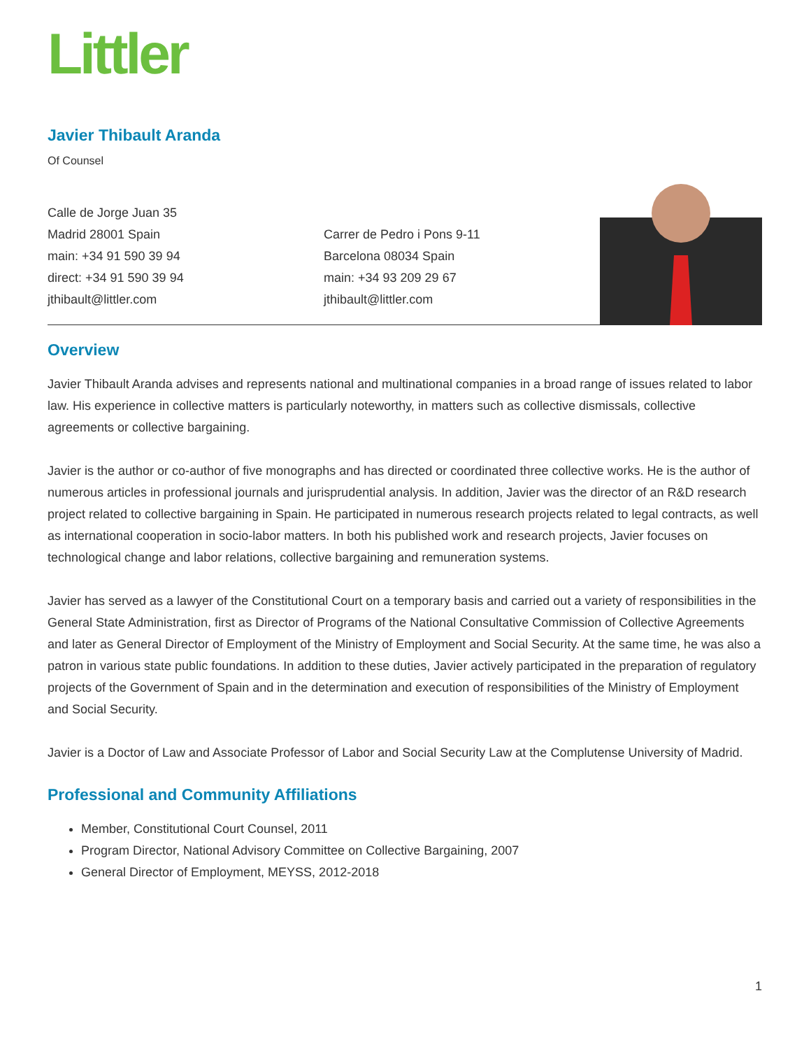Littler
Javier Thibault Aranda
Of Counsel
Calle de Jorge Juan 35
Madrid 28001 Spain
main: +34 91 590 39 94
direct: +34 91 590 39 94
jthibault@littler.com
Carrer de Pedro i Pons 9-11
Barcelona 08034 Spain
main: +34 93 209 29 67
jthibault@littler.com
Overview
Javier Thibault Aranda advises and represents national and multinational companies in a broad range of issues related to labor law. His experience in collective matters is particularly noteworthy, in matters such as collective dismissals, collective agreements or collective bargaining.
Javier is the author or co-author of five monographs and has directed or coordinated three collective works. He is the author of numerous articles in professional journals and jurisprudential analysis. In addition, Javier was the director of an R&D research project related to collective bargaining in Spain. He participated in numerous research projects related to legal contracts, as well as international cooperation in socio-labor matters. In both his published work and research projects, Javier focuses on technological change and labor relations, collective bargaining and remuneration systems.
Javier has served as a lawyer of the Constitutional Court on a temporary basis and carried out a variety of responsibilities in the General State Administration, first as Director of Programs of the National Consultative Commission of Collective Agreements and later as General Director of Employment of the Ministry of Employment and Social Security. At the same time, he was also a patron in various state public foundations. In addition to these duties, Javier actively participated in the preparation of regulatory projects of the Government of Spain and in the determination and execution of responsibilities of the Ministry of Employment and Social Security.
Javier is a Doctor of Law and Associate Professor of Labor and Social Security Law at the Complutense University of Madrid.
Professional and Community Affiliations
Member, Constitutional Court Counsel, 2011
Program Director, National Advisory Committee on Collective Bargaining, 2007
General Director of Employment, MEYSS, 2012-2018
1